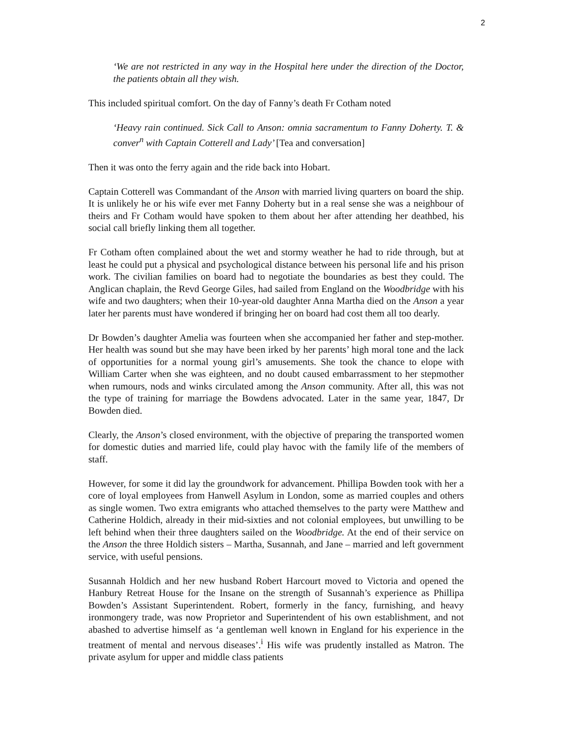2
‘We are not restricted in any way in the Hospital here under the direction of the Doctor, the patients obtain all they wish.
This included spiritual comfort. On the day of Fanny’s death Fr Cotham noted
‘Heavy rain continued. Sick Call to Anson: omnia sacramentum to Fanny Doherty. T. & conver<sup>n</sup> with Captain Cotterell and Lady’ [Tea and conversation]
Then it was onto the ferry again and the ride back into Hobart.
Captain Cotterell was Commandant of the Anson with married living quarters on board the ship. It is unlikely he or his wife ever met Fanny Doherty but in a real sense she was a neighbour of theirs and Fr Cotham would have spoken to them about her after attending her deathbed, his social call briefly linking them all together.
Fr Cotham often complained about the wet and stormy weather he had to ride through, but at least he could put a physical and psychological distance between his personal life and his prison work. The civilian families on board had to negotiate the boundaries as best they could. The Anglican chaplain, the Revd George Giles, had sailed from England on the Woodbridge with his wife and two daughters; when their 10-year-old daughter Anna Martha died on the Anson a year later her parents must have wondered if bringing her on board had cost them all too dearly.
Dr Bowden’s daughter Amelia was fourteen when she accompanied her father and step-mother. Her health was sound but she may have been irked by her parents’ high moral tone and the lack of opportunities for a normal young girl’s amusements. She took the chance to elope with William Carter when she was eighteen, and no doubt caused embarrassment to her stepmother when rumours, nods and winks circulated among the Anson community. After all, this was not the type of training for marriage the Bowdens advocated. Later in the same year, 1847, Dr Bowden died.
Clearly, the Anson’s closed environment, with the objective of preparing the transported women for domestic duties and married life, could play havoc with the family life of the members of staff.
However, for some it did lay the groundwork for advancement. Phillipa Bowden took with her a core of loyal employees from Hanwell Asylum in London, some as married couples and others as single women. Two extra emigrants who attached themselves to the party were Matthew and Catherine Holdich, already in their mid-sixties and not colonial employees, but unwilling to be left behind when their three daughters sailed on the Woodbridge. At the end of their service on the Anson the three Holdich sisters – Martha, Susannah, and Jane – married and left government service, with useful pensions.
Susannah Holdich and her new husband Robert Harcourt moved to Victoria and opened the Hanbury Retreat House for the Insane on the strength of Susannah’s experience as Phillipa Bowden’s Assistant Superintendent. Robert, formerly in the fancy, furnishing, and heavy ironmongery trade, was now Proprietor and Superintendent of his own establishment, and not abashed to advertise himself as ‘a gentleman well known in England for his experience in the treatment of mental and nervous diseases’.<sup>i</sup> His wife was prudently installed as Matron. The private asylum for upper and middle class patients